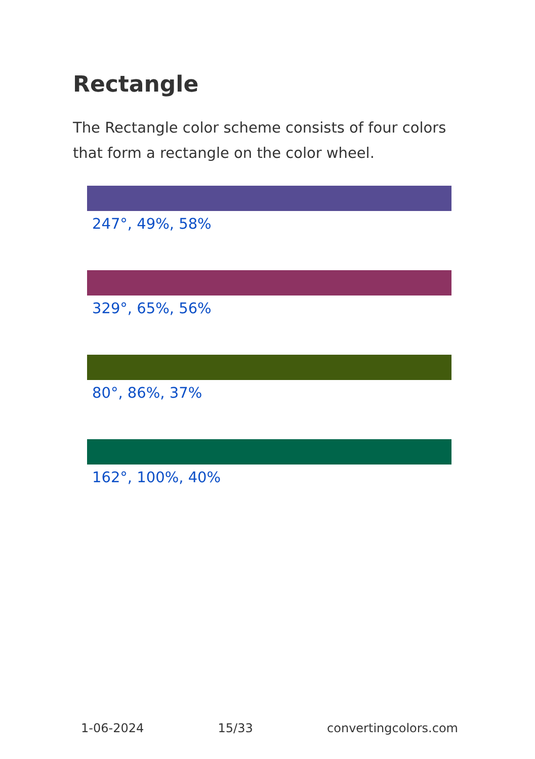Rectangle
The Rectangle color scheme consists of four colors that form a rectangle on the color wheel.
247°, 49%, 58%
329°, 65%, 56%
80°, 86%, 37%
162°, 100%, 40%
1-06-2024 15/33 convertingcolors.com